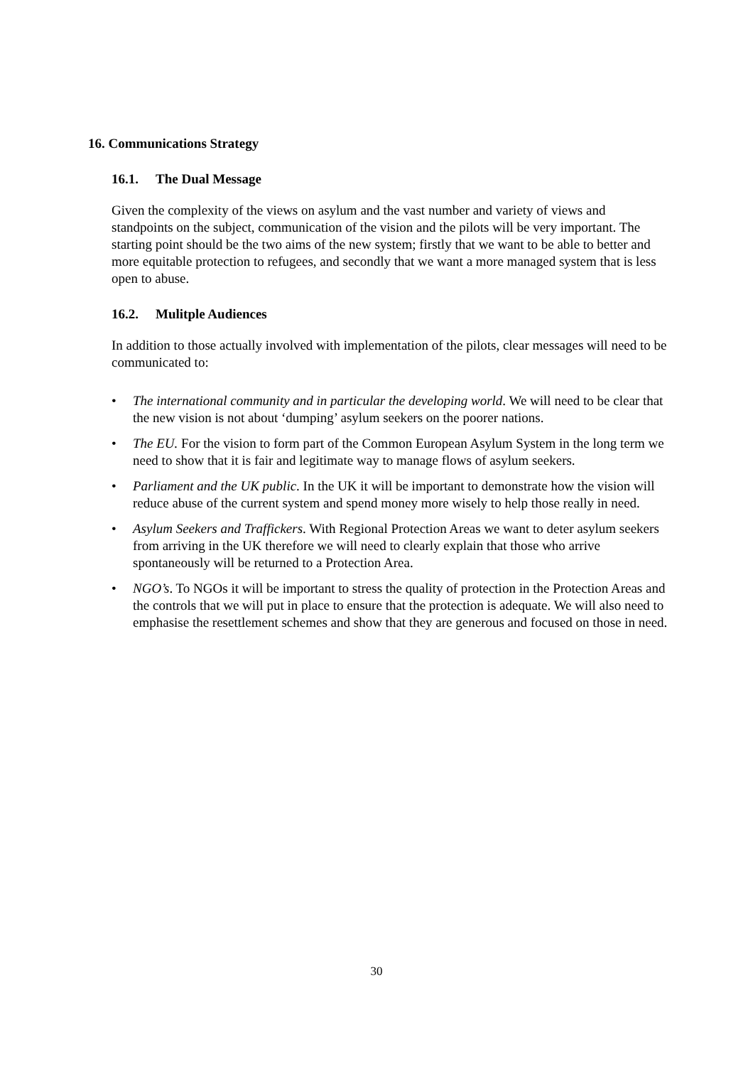16. Communications Strategy
16.1. The Dual Message
Given the complexity of the views on asylum and the vast number and variety of views and standpoints on the subject, communication of the vision and the pilots will be very important. The starting point should be the two aims of the new system; firstly that we want to be able to better and more equitable protection to refugees, and secondly that we want a more managed system that is less open to abuse.
16.2. Mulitple Audiences
In addition to those actually involved with implementation of the pilots, clear messages will need to be communicated to:
• The international community and in particular the developing world. We will need to be clear that the new vision is not about ‘dumping’ asylum seekers on the poorer nations.
• The EU. For the vision to form part of the Common European Asylum System in the long term we need to show that it is fair and legitimate way to manage flows of asylum seekers.
• Parliament and the UK public. In the UK it will be important to demonstrate how the vision will reduce abuse of the current system and spend money more wisely to help those really in need.
• Asylum Seekers and Traffickers. With Regional Protection Areas we want to deter asylum seekers from arriving in the UK therefore we will need to clearly explain that those who arrive spontaneously will be returned to a Protection Area.
• NGO’s. To NGOs it will be important to stress the quality of protection in the Protection Areas and the controls that we will put in place to ensure that the protection is adequate. We will also need to emphasise the resettlement schemes and show that they are generous and focused on those in need.
30